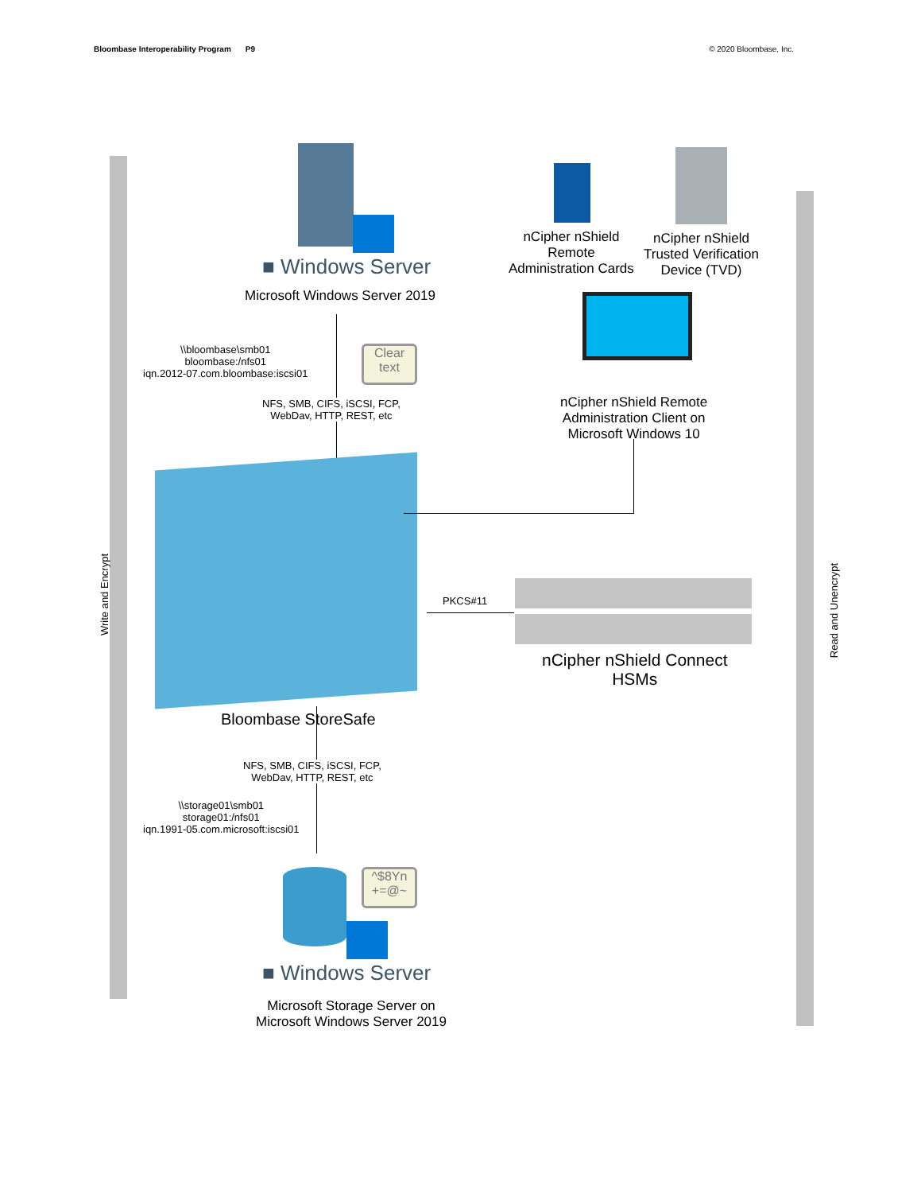Bloombase Interoperability Program P9
© 2020 Bloombase, Inc.
Write and Encrypt
Read and Unencrypt
■ Windows Server
Microsoft Windows Server 2019
nCipher nShield
Remote
Administration Cards
nCipher nShield
Trusted Verification
Device (TVD)
nCipher nShield Remote
Administration Client on
Microsoft Windows 10
\\bloombase\smb01
bloombase:/nfs01
iqn.2012-07.com.bloombase:iscsi01
Clear
text
NFS, SMB, CIFS, iSCSI, FCP,
WebDav, HTTP, REST, etc
PKCS#11
nCipher nShield Connect
HSMs
Bloombase StoreSafe
NFS, SMB, CIFS, iSCSI, FCP,
WebDav, HTTP, REST, etc
\\storage01\smb01
storage01:/nfs01
iqn.1991-05.com.microsoft:iscsi01
^$8Yn
+=@~
■ Windows Server
Microsoft Storage Server on
Microsoft Windows Server 2019